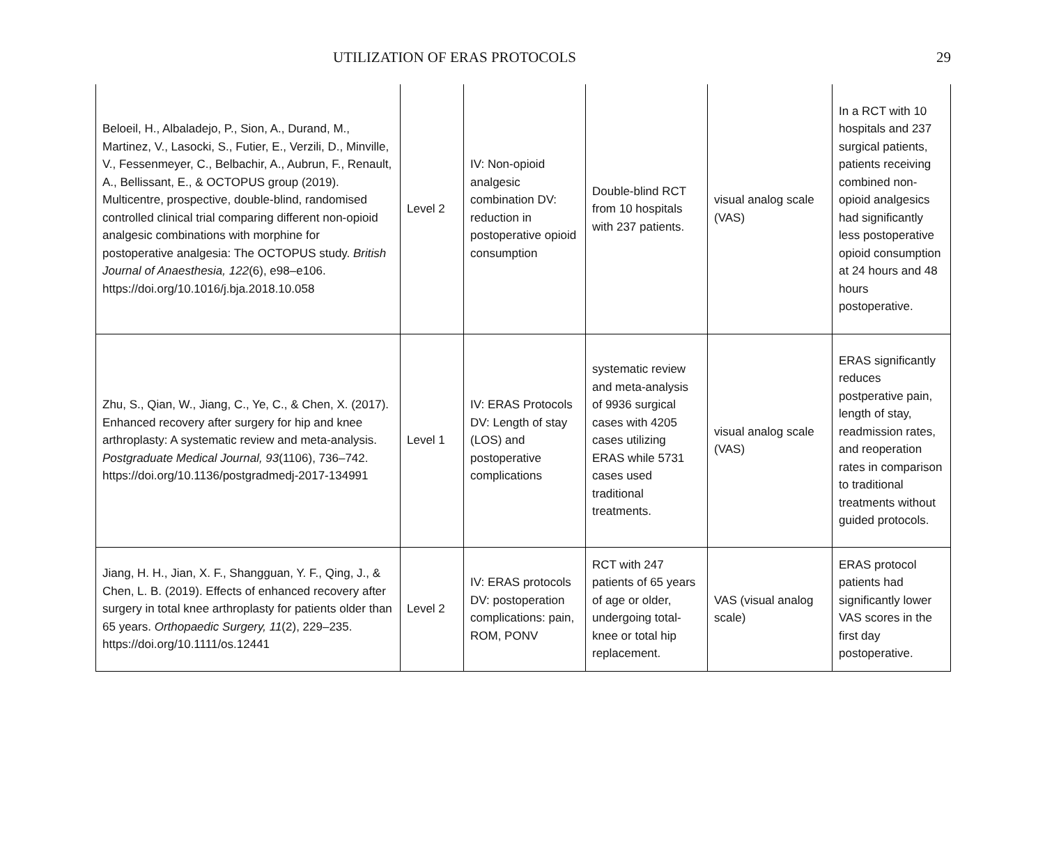UTILIZATION OF ERAS PROTOCOLS 29
| Beloeil, H., Albaladejo, P., Sion, A., Durand, M., Martinez, V., Lasocki, S., Futier, E., Verzili, D., Minville, V., Fessenmeyer, C., Belbachir, A., Aubrun, F., Renault, A., Bellissant, E., & OCTOPUS group (2019). Multicentre, prospective, double-blind, randomised controlled clinical trial comparing different non-opioid analgesic combinations with morphine for postoperative analgesia: The OCTOPUS study. British Journal of Anaesthesia, 122 (6), e98–e106. https://doi.org/10.1016/j.bja.2018.10.058 | Level 2 | IV: Non-opioid analgesic combination DV: reduction in postoperative opioid consumption | Double-blind RCT from 10 hospitals with 237 patients. | visual analog scale (VAS) | In a RCT with 10 hospitals and 237 surgical patients, patients receiving combined non-opioid analgesics had significantly less postoperative opioid consumption at 24 hours and 48 hours postoperative. |
| Zhu, S., Qian, W., Jiang, C., Ye, C., & Chen, X. (2017). Enhanced recovery after surgery for hip and knee arthroplasty: A systematic review and meta-analysis. Postgraduate Medical Journal, 93 (1106), 736–742. https://doi.org/10.1136/postgradmedj-2017-134991 | Level 1 | IV: ERAS Protocols DV: Length of stay (LOS) and postoperative complications | systematic review and meta-analysis of 9936 surgical cases with 4205 cases utilizing ERAS while 5731 cases used traditional treatments. | visual analog scale (VAS) | ERAS significantly reduces postperative pain, length of stay, readmission rates, and reoperation rates in comparison to traditional treatments without guided protocols. |
| Jiang, H. H., Jian, X. F., Shangguan, Y. F., Qing, J., & Chen, L. B. (2019). Effects of enhanced recovery after surgery in total knee arthroplasty for patients older than 65 years. Orthopaedic Surgery, 11 (2), 229–235. https://doi.org/10.1111/os.12441 | Level 2 | IV: ERAS protocols DV: postoperation complications: pain, ROM, PONV | RCT with 247 patients of 65 years of age or older, undergoing total-knee or total hip replacement. | VAS (visual analog scale) | ERAS protocol patients had significantly lower VAS scores in the first day postoperative. |